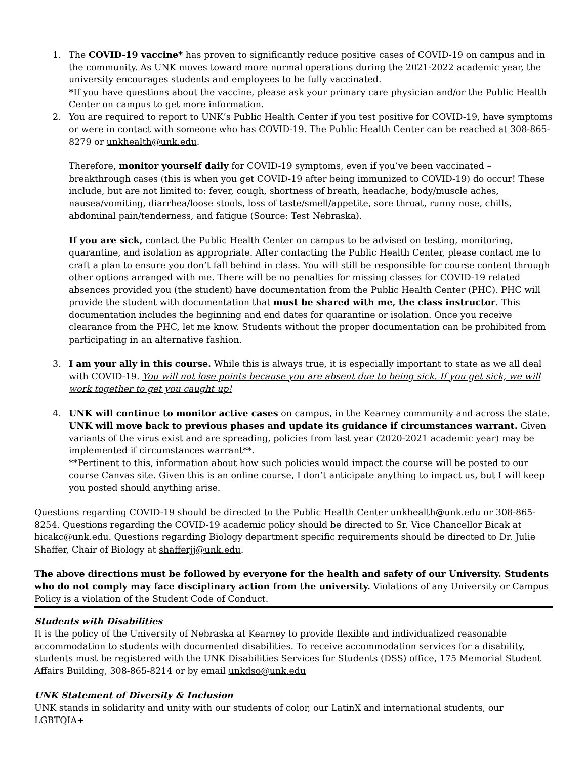1. The COVID-19 vaccine* has proven to significantly reduce positive cases of COVID-19 on campus and in the community. As UNK moves toward more normal operations during the 2021-2022 academic year, the university encourages students and employees to be fully vaccinated.
*If you have questions about the vaccine, please ask your primary care physician and/or the Public Health Center on campus to get more information.
2. You are required to report to UNK’s Public Health Center if you test positive for COVID-19, have symptoms or were in contact with someone who has COVID-19. The Public Health Center can be reached at 308-865-8279 or unkhealth@unk.edu.
Therefore, monitor yourself daily for COVID-19 symptoms, even if you’ve been vaccinated – breakthrough cases (this is when you get COVID-19 after being immunized to COVID-19) do occur! These include, but are not limited to: fever, cough, shortness of breath, headache, body/muscle aches, nausea/vomiting, diarrhea/loose stools, loss of taste/smell/appetite, sore throat, runny nose, chills, abdominal pain/tenderness, and fatigue (Source: Test Nebraska).
If you are sick, contact the Public Health Center on campus to be advised on testing, monitoring, quarantine, and isolation as appropriate. After contacting the Public Health Center, please contact me to craft a plan to ensure you don’t fall behind in class. You will still be responsible for course content through other options arranged with me. There will be no penalties for missing classes for COVID-19 related absences provided you (the student) have documentation from the Public Health Center (PHC). PHC will provide the student with documentation that must be shared with me, the class instructor. This documentation includes the beginning and end dates for quarantine or isolation. Once you receive clearance from the PHC, let me know. Students without the proper documentation can be prohibited from participating in an alternative fashion.
3. I am your ally in this course. While this is always true, it is especially important to state as we all deal with COVID-19. You will not lose points because you are absent due to being sick. If you get sick, we will work together to get you caught up!
4. UNK will continue to monitor active cases on campus, in the Kearney community and across the state. UNK will move back to previous phases and update its guidance if circumstances warrant. Given variants of the virus exist and are spreading, policies from last year (2020-2021 academic year) may be implemented if circumstances warrant**.
**Pertinent to this, information about how such policies would impact the course will be posted to our course Canvas site. Given this is an online course, I don’t anticipate anything to impact us, but I will keep you posted should anything arise.
Questions regarding COVID-19 should be directed to the Public Health Center unkhealth@unk.edu or 308-865-8254. Questions regarding the COVID-19 academic policy should be directed to Sr. Vice Chancellor Bicak at bicakc@unk.edu. Questions regarding Biology department specific requirements should be directed to Dr. Julie Shaffer, Chair of Biology at shafferjj@unk.edu.
The above directions must be followed by everyone for the health and safety of our University. Students who do not comply may face disciplinary action from the university. Violations of any University or Campus Policy is a violation of the Student Code of Conduct.
Students with Disabilities
It is the policy of the University of Nebraska at Kearney to provide flexible and individualized reasonable accommodation to students with documented disabilities. To receive accommodation services for a disability, students must be registered with the UNK Disabilities Services for Students (DSS) office, 175 Memorial Student Affairs Building, 308-865-8214 or by email unkdso@unk.edu
UNK Statement of Diversity & Inclusion
UNK stands in solidarity and unity with our students of color, our LatinX and international students, our LGBTQIA+